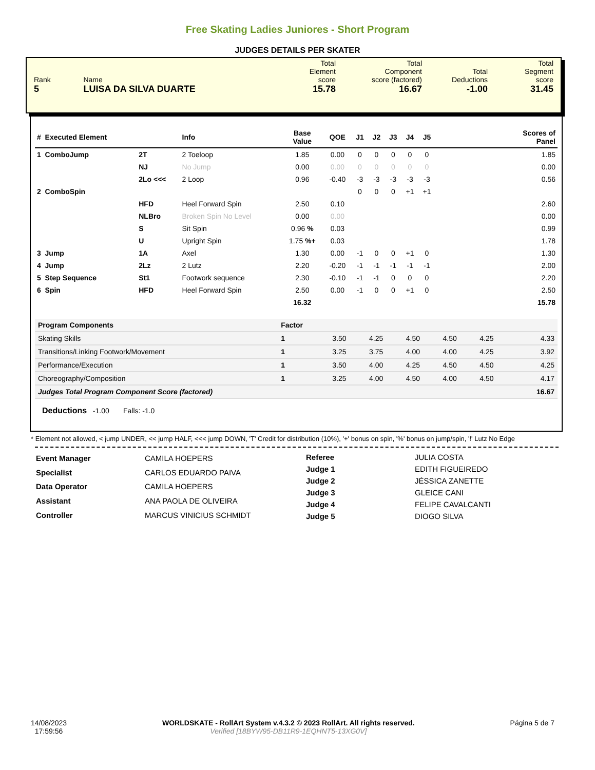Free Skating Ladies Juniores - Short Program
JUDGES DETAILS PER SKATER
| Rank | Name | Total Element score | Total Component score (factored) | Total Deductions | Total Segment score |
| 5 | LUISA DA SILVA DUARTE | 15.78 | 16.67 | -1.00 | 31.45 |
| # Executed Element | | Info | Base Value | QOE | J1 | J2 | J3 | J4 | J5 | Scores of Panel |
| --- | --- | --- | --- | --- | --- | --- | --- | --- | --- | --- |
| 1 ComboJump | 2T | 2 Toeloop | 1.85 | 0.00 | 0 | 0 | 0 | 0 | 0 | 1.85 |
| | NJ | No Jump | 0.00 | 0.00 | 0 | 0 | 0 | 0 | 0 | 0.00 |
| | 2Lo <<< | 2 Loop | 0.96 | -0.40 | -3 | -3 | -3 | -3 | -3 | 0.56 |
| 2 ComboSpin | | | | | 0 | 0 | 0 | +1 | +1 | |
| | HFD | Heel Forward Spin | 2.50 | 0.10 | | | | | | 2.60 |
| | NLBro | Broken Spin No Level | 0.00 | 0.00 | | | | | | 0.00 |
| | S | Sit Spin | 0.96 % | 0.03 | | | | | | 0.99 |
| | U | Upright Spin | 1.75 %+ | 0.03 | | | | | | 1.78 |
| 3 Jump | 1A | Axel | 1.30 | 0.00 | -1 | 0 | 0 | +1 | 0 | 1.30 |
| 4 Jump | 2Lz | 2 Lutz | 2.20 | -0.20 | -1 | -1 | -1 | -1 | -1 | 2.00 |
| 5 Step Sequence | St1 | Footwork sequence | 2.30 | -0.10 | -1 | -1 | 0 | 0 | 0 | 2.20 |
| 6 Spin | HFD | Heel Forward Spin | 2.50 | 0.00 | -1 | 0 | 0 | +1 | 0 | 2.50 |
| | | | 16.32 | | | | | | | 15.78 |
| Program Components | Factor | | | | | | |
| Skating Skills | 1 | 3.50 | 4.25 | 4.50 | 4.50 | 4.25 | 4.33 |
| Transitions/Linking Footwork/Movement | 1 | 3.25 | 3.75 | 4.00 | 4.00 | 4.25 | 3.92 |
| Performance/Execution | 1 | 3.50 | 4.00 | 4.25 | 4.50 | 4.50 | 4.25 |
| Choreography/Composition | 1 | 3.25 | 4.00 | 4.50 | 4.00 | 4.50 | 4.17 |
| Judges Total Program Component Score (factored) | | | | | | | 16.67 |
Deductions -1.00 Falls: -1.0
* Element not allowed, < jump UNDER, << jump HALF, <<< jump DOWN, 'T' Credit for distribution (10%), '+' bonus on spin, '%' bonus on jump/spin, '!' Lutz No Edge
| Event Manager | CAMILA HOEPERS |
| Specialist | CARLOS EDUARDO PAIVA |
| Data Operator | CAMILA HOEPERS |
| Assistant | ANA PAOLA DE OLIVEIRA |
| Controller | MARCUS VINICIUS SCHMIDT |
| Referee | JULIA COSTA |
| Judge 1 | EDITH FIGUEIREDO |
| Judge 2 | JÉSSICA ZANETTE |
| Judge 3 | GLEICE CANI |
| Judge 4 | FELIPE CAVALCANTI |
| Judge 5 | DIOGO SILVA |
14/08/2023
17:59:56
WORLDSKATE - RollArt System v.4.3.2 © 2023 RollArt. All rights reserved.
Verified [18BYW95-DB11R9-1EQHNT5-13XG0V]
Página 5 de 7